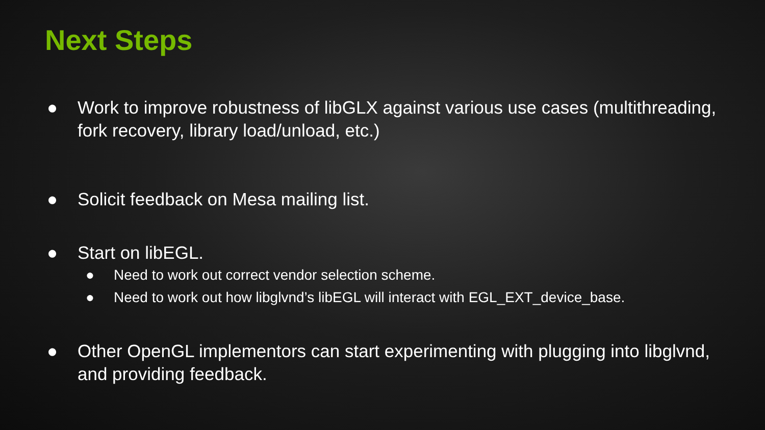Next Steps
● Work to improve robustness of libGLX against various use cases (multithreading, fork recovery, library load/unload, etc.)
● Solicit feedback on Mesa mailing list.
● Start on libEGL.
● Need to work out correct vendor selection scheme.
● Need to work out how libglvnd’s libEGL will interact with EGL_EXT_device_base.
● Other OpenGL implementors can start experimenting with plugging into libglvnd, and providing feedback.